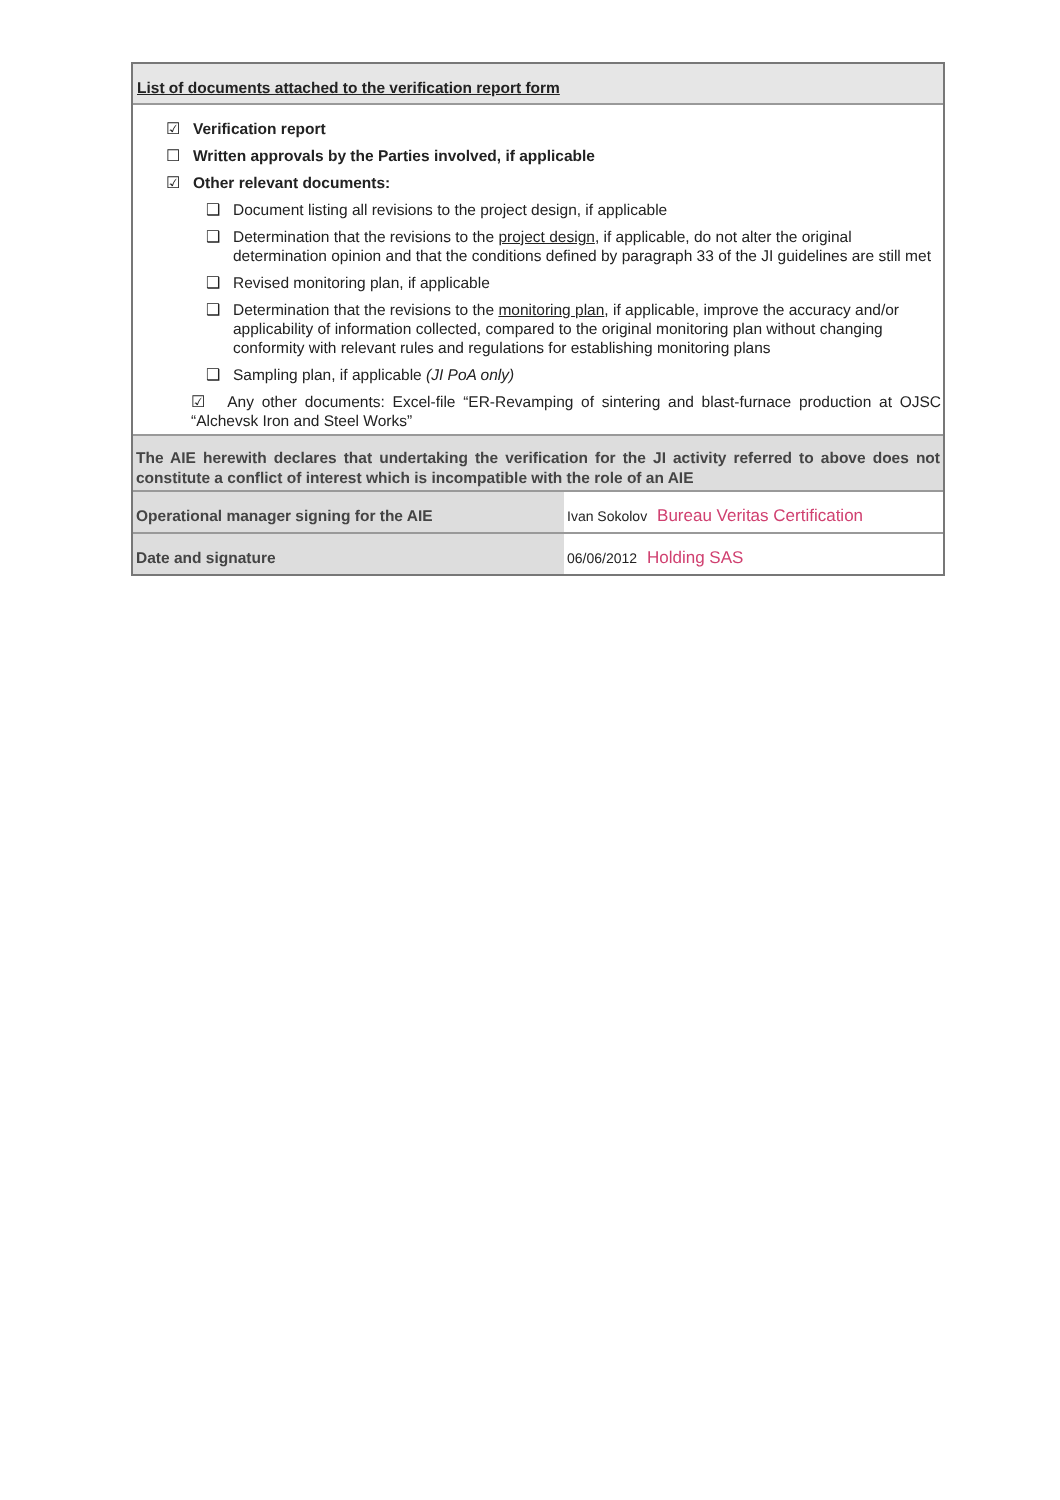List of documents attached to the verification report form
☑ Verification report
☐ Written approvals by the Parties involved, if applicable
☑ Other relevant documents:
❑ Document listing all revisions to the project design, if applicable
❑ Determination that the revisions to the project design, if applicable, do not alter the original determination opinion and that the conditions defined by paragraph 33 of the JI guidelines are still met
❑ Revised monitoring plan, if applicable
❑ Determination that the revisions to the monitoring plan, if applicable, improve the accuracy and/or applicability of information collected, compared to the original monitoring plan without changing conformity with relevant rules and regulations for establishing monitoring plans
❑ Sampling plan, if applicable (JI PoA only)
☑ Any other documents: Excel-file “ER-Revamping of sintering and blast-furnace production at OJSC “Alchevsk Iron and Steel Works”
The AIE herewith declares that undertaking the verification for the JI activity referred to above does not constitute a conflict of interest which is incompatible with the role of an AIE
| Operational manager signing for the AIE | Ivan Sokolov Bureau Veritas Certification |
| Date and signature | 06/06/2012 Holding SAS |